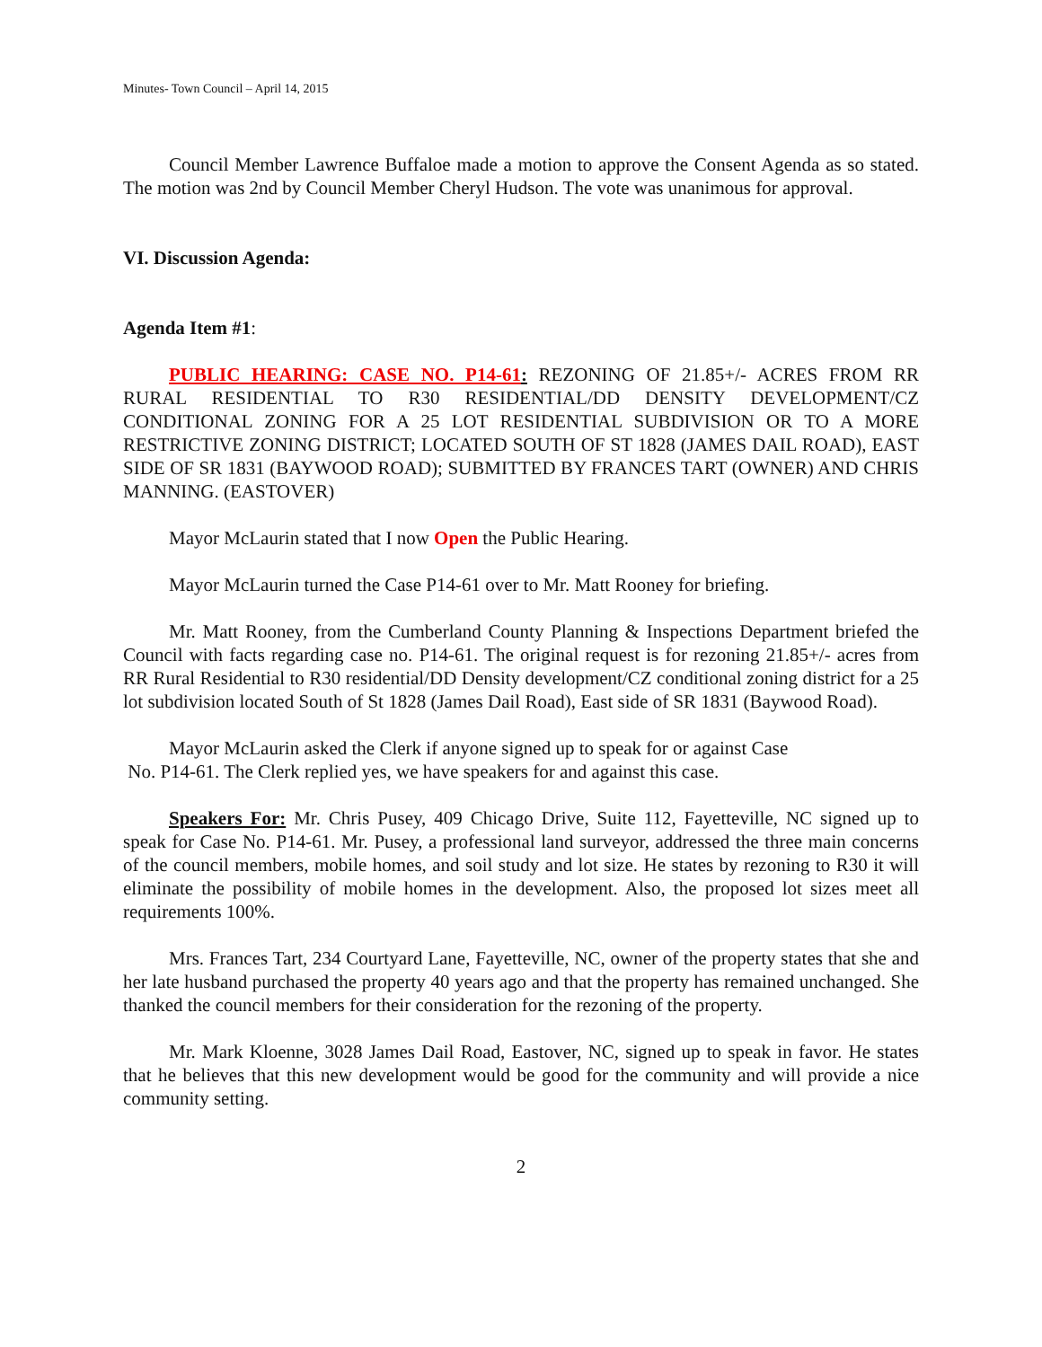Minutes- Town Council – April 14, 2015
Council Member Lawrence Buffaloe made a motion to approve the Consent Agenda as so stated. The motion was 2nd by Council Member Cheryl Hudson. The vote was unanimous for approval.
VI. Discussion Agenda:
Agenda Item #1:
PUBLIC HEARING: CASE NO. P14-61: REZONING OF 21.85+/- ACRES FROM RR RURAL RESIDENTIAL TO R30 RESIDENTIAL/DD DENSITY DEVELOPMENT/CZ CONDITIONAL ZONING FOR A 25 LOT RESIDENTIAL SUBDIVISION OR TO A MORE RESTRICTIVE ZONING DISTRICT; LOCATED SOUTH OF ST 1828 (JAMES DAIL ROAD), EAST SIDE OF SR 1831 (BAYWOOD ROAD); SUBMITTED BY FRANCES TART (OWNER) AND CHRIS MANNING. (EASTOVER)
Mayor McLaurin stated that I now Open the Public Hearing.
Mayor McLaurin turned the Case P14-61 over to Mr. Matt Rooney for briefing.
Mr. Matt Rooney, from the Cumberland County Planning & Inspections Department briefed the Council with facts regarding case no. P14-61. The original request is for rezoning 21.85+/- acres from RR Rural Residential to R30 residential/DD Density development/CZ conditional zoning district for a 25 lot subdivision located South of St 1828 (James Dail Road), East side of SR 1831 (Baywood Road).
Mayor McLaurin asked the Clerk if anyone signed up to speak for or against Case
No. P14-61. The Clerk replied yes, we have speakers for and against this case.
Speakers For: Mr. Chris Pusey, 409 Chicago Drive, Suite 112, Fayetteville, NC signed up to speak for Case No. P14-61. Mr. Pusey, a professional land surveyor, addressed the three main concerns of the council members, mobile homes, and soil study and lot size. He states by rezoning to R30 it will eliminate the possibility of mobile homes in the development. Also, the proposed lot sizes meet all requirements 100%.
Mrs. Frances Tart, 234 Courtyard Lane, Fayetteville, NC, owner of the property states that she and her late husband purchased the property 40 years ago and that the property has remained unchanged. She thanked the council members for their consideration for the rezoning of the property.
Mr. Mark Kloenne, 3028 James Dail Road, Eastover, NC, signed up to speak in favor. He states that he believes that this new development would be good for the community and will provide a nice community setting.
2